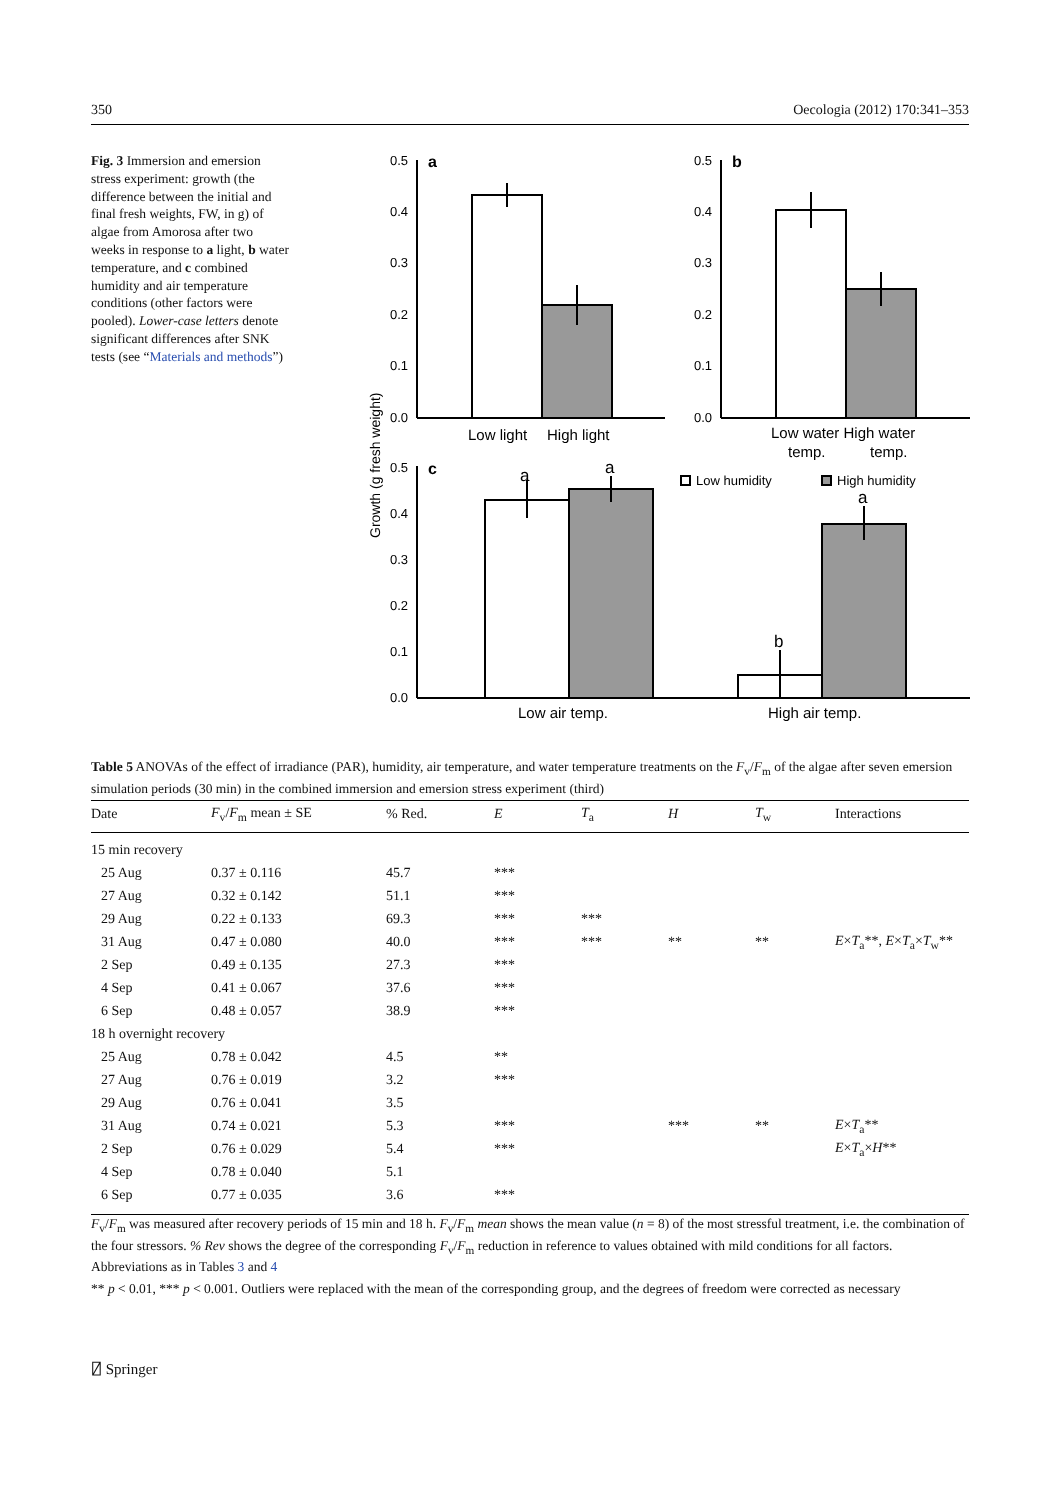350 Oecologia (2012) 170:341–353
Fig. 3 Immersion and emersion stress experiment: growth (the difference between the initial and final fresh weights, FW, in g) of algae from Amorosa after two weeks in response to a light, b water temperature, and c combined humidity and air temperature conditions (other factors were pooled). Lower-case letters denote significant differences after SNK tests (see “Materials and methods”)
Growth (g fresh weight)
0.5
0.4
0.3
0.2
0.1
0.0
a
0.5
0.4
0.3
0.2
0.1
0.0
b
Low light
High light
Low water High water
temp.
temp.
0.5
0.4
0.3
0.2
0.1
0.0
c
a
a
b
a
Low humidity
High humidity
Low air temp.
High air temp.
Table 5 ANOVAs of the effect of irradiance (PAR), humidity, air temperature, and water temperature treatments on the F<sub>v</sub>/F<sub>m</sub> of the algae after seven emersion simulation periods (30 min) in the combined immersion and emersion stress experiment (third)
| Date | F<sub>v</sub>/ F<sub>m</sub> mean ± SE | % Red. | E | T<sub>a</sub> | H | T<sub>w</sub> | Interactions |
| --- | --- | --- | --- | --- | --- | --- | --- |
| 15 min recovery | | | | | | | |
| 25 Aug | 0.37 ± 0.116 | 45.7 | *** | | | | |
| 27 Aug | 0.32 ± 0.142 | 51.1 | *** | | | | |
| 29 Aug | 0.22 ± 0.133 | 69.3 | *** | *** | | | |
| 31 Aug | 0.47 ± 0.080 | 40.0 | *** | *** | ** | ** | E × T<sub>a</sub>**, E × T<sub>a</sub>× T<sub>w</sub>** |
| 2 Sep | 0.49 ± 0.135 | 27.3 | *** | | | | |
| 4 Sep | 0.41 ± 0.067 | 37.6 | *** | | | | |
| 6 Sep | 0.48 ± 0.057 | 38.9 | *** | | | | |
| 18 h overnight recovery | | | | | | | |
| 25 Aug | 0.78 ± 0.042 | 4.5 | ** | | | | |
| 27 Aug | 0.76 ± 0.019 | 3.2 | *** | | | | |
| 29 Aug | 0.76 ± 0.041 | 3.5 | | | | | |
| 31 Aug | 0.74 ± 0.021 | 5.3 | *** | | *** | ** | E × T<sub>a</sub>** |
| 2 Sep | 0.76 ± 0.029 | 5.4 | *** | | | | E × T<sub>a</sub>× H ** |
| 4 Sep | 0.78 ± 0.040 | 5.1 | | | | | |
| 6 Sep | 0.77 ± 0.035 | 3.6 | *** | | | | |
F<sub>v</sub>/F<sub>m</sub> was measured after recovery periods of 15 min and 18 h. F<sub>v</sub>/F<sub>m</sub> mean shows the mean value (n = 8) of the most stressful treatment, i.e. the combination of the four stressors. % Rev shows the degree of the corresponding F<sub>v</sub>/F<sub>m</sub> reduction in reference to values obtained with mild conditions for all factors. Abbreviations as in Tables 3 and 4
** p < 0.01, *** p < 0.001. Outliers were replaced with the mean of the corresponding group, and the degrees of freedom were corrected as necessary
⍁ Springer